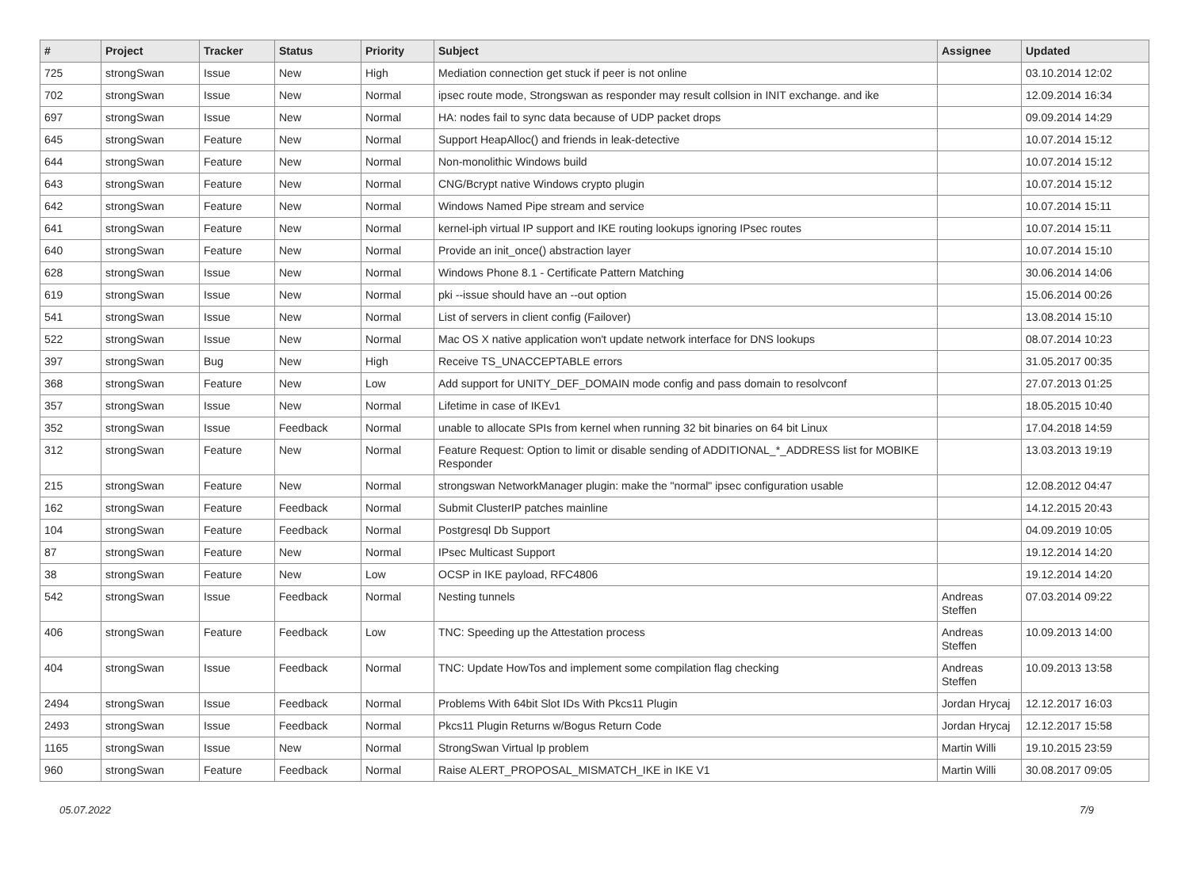| # | Project | Tracker | Status | Priority | Subject | Assignee | Updated |
| --- | --- | --- | --- | --- | --- | --- | --- |
| 725 | strongSwan | Issue | New | High | Mediation connection get stuck if peer is not online | | 03.10.2014 12:02 |
| 702 | strongSwan | Issue | New | Normal | ipsec route mode, Strongswan as responder may result collsion in INIT exchange. and ike | | 12.09.2014 16:34 |
| 697 | strongSwan | Issue | New | Normal | HA: nodes fail to sync data because of UDP packet drops | | 09.09.2014 14:29 |
| 645 | strongSwan | Feature | New | Normal | Support HeapAlloc() and friends in leak-detective | | 10.07.2014 15:12 |
| 644 | strongSwan | Feature | New | Normal | Non-monolithic Windows build | | 10.07.2014 15:12 |
| 643 | strongSwan | Feature | New | Normal | CNG/Bcrypt native Windows crypto plugin | | 10.07.2014 15:12 |
| 642 | strongSwan | Feature | New | Normal | Windows Named Pipe stream and service | | 10.07.2014 15:11 |
| 641 | strongSwan | Feature | New | Normal | kernel-iph virtual IP support and IKE routing lookups ignoring IPsec routes | | 10.07.2014 15:11 |
| 640 | strongSwan | Feature | New | Normal | Provide an init_once() abstraction layer | | 10.07.2014 15:10 |
| 628 | strongSwan | Issue | New | Normal | Windows Phone 8.1 - Certificate Pattern Matching | | 30.06.2014 14:06 |
| 619 | strongSwan | Issue | New | Normal | pki --issue should have an --out option | | 15.06.2014 00:26 |
| 541 | strongSwan | Issue | New | Normal | List of servers in client config (Failover) | | 13.08.2014 15:10 |
| 522 | strongSwan | Issue | New | Normal | Mac OS X native application won't update network interface for DNS lookups | | 08.07.2014 10:23 |
| 397 | strongSwan | Bug | New | High | Receive TS_UNACCEPTABLE errors | | 31.05.2017 00:35 |
| 368 | strongSwan | Feature | New | Low | Add support for UNITY_DEF_DOMAIN mode config and pass domain to resolvconf | | 27.07.2013 01:25 |
| 357 | strongSwan | Issue | New | Normal | Lifetime in case of IKEv1 | | 18.05.2015 10:40 |
| 352 | strongSwan | Issue | Feedback | Normal | unable to allocate SPIs from kernel when running 32 bit binaries on 64 bit Linux | | 17.04.2018 14:59 |
| 312 | strongSwan | Feature | New | Normal | Feature Request: Option to limit or disable sending of ADDITIONAL_*_ADDRESS list for MOBIKE Responder | | 13.03.2013 19:19 |
| 215 | strongSwan | Feature | New | Normal | strongswan NetworkManager plugin: make the "normal" ipsec configuration usable | | 12.08.2012 04:47 |
| 162 | strongSwan | Feature | Feedback | Normal | Submit ClusterIP patches mainline | | 14.12.2015 20:43 |
| 104 | strongSwan | Feature | Feedback | Normal | Postgresql Db Support | | 04.09.2019 10:05 |
| 87 | strongSwan | Feature | New | Normal | IPsec Multicast Support | | 19.12.2014 14:20 |
| 38 | strongSwan | Feature | New | Low | OCSP in IKE payload, RFC4806 | | 19.12.2014 14:20 |
| 542 | strongSwan | Issue | Feedback | Normal | Nesting tunnels | Andreas Steffen | 07.03.2014 09:22 |
| 406 | strongSwan | Feature | Feedback | Low | TNC: Speeding up the Attestation process | Andreas Steffen | 10.09.2013 14:00 |
| 404 | strongSwan | Issue | Feedback | Normal | TNC: Update HowTos and implement some compilation flag checking | Andreas Steffen | 10.09.2013 13:58 |
| 2494 | strongSwan | Issue | Feedback | Normal | Problems With 64bit Slot IDs With Pkcs11 Plugin | Jordan Hrycaj | 12.12.2017 16:03 |
| 2493 | strongSwan | Issue | Feedback | Normal | Pkcs11 Plugin Returns w/Bogus Return Code | Jordan Hrycaj | 12.12.2017 15:58 |
| 1165 | strongSwan | Issue | New | Normal | StrongSwan Virtual Ip problem | Martin Willi | 19.10.2015 23:59 |
| 960 | strongSwan | Feature | Feedback | Normal | Raise ALERT_PROPOSAL_MISMATCH_IKE in IKE V1 | Martin Willi | 30.08.2017 09:05 |
05.07.2022 7/9